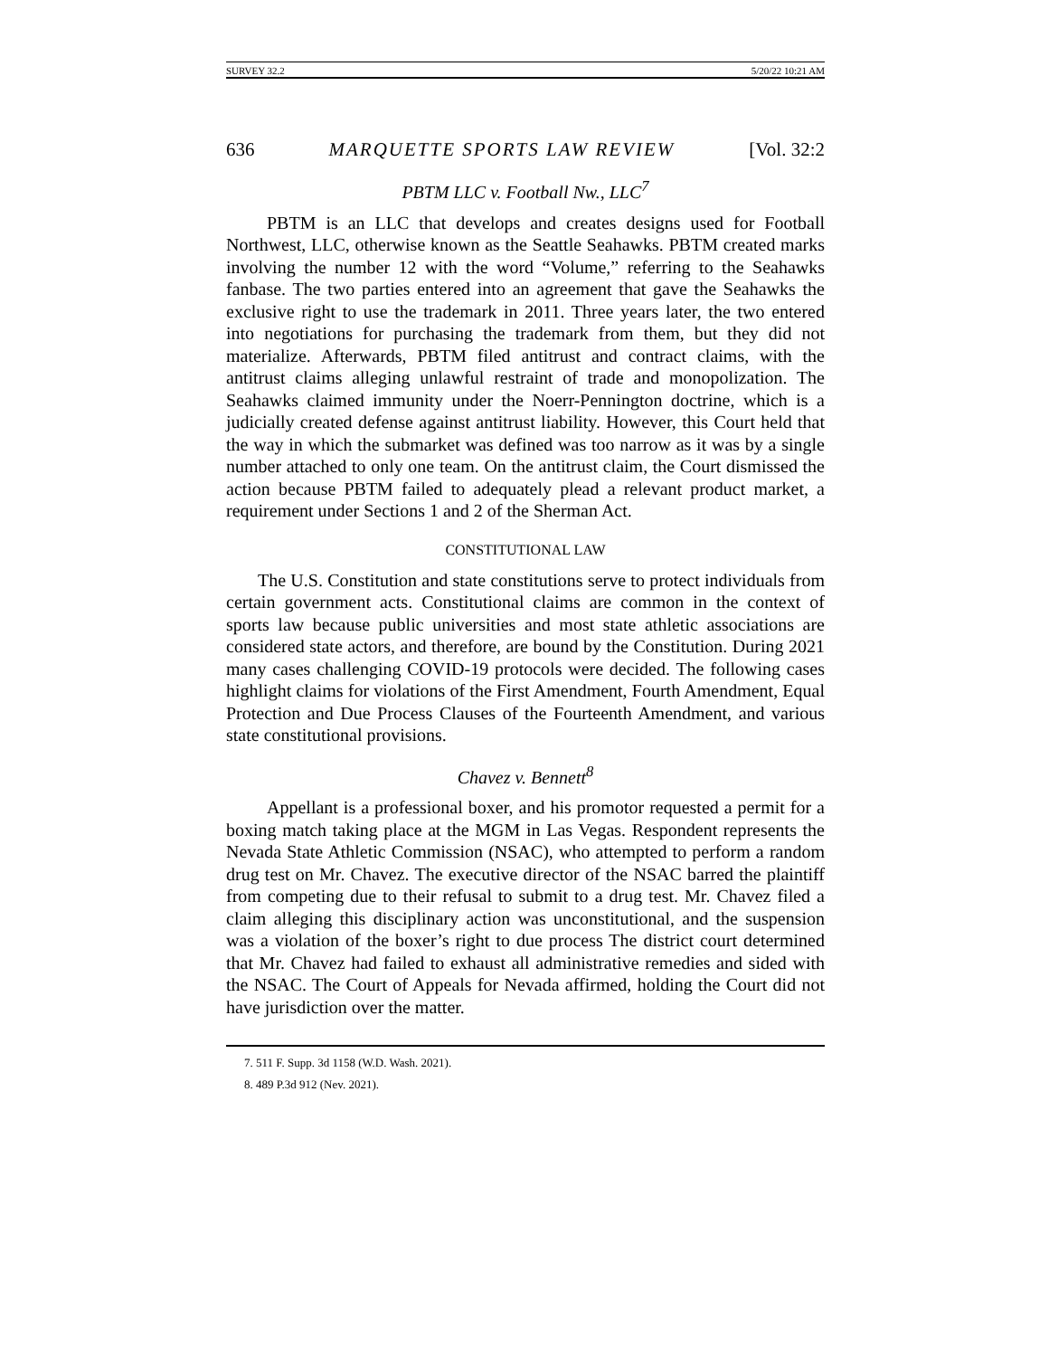SURVEY 32.2 5/20/22 10:21 AM
636 MARQUETTE SPORTS LAW REVIEW [Vol. 32:2
PBTM LLC v. Football Nw., LLC<sup>7</sup>
PBTM is an LLC that develops and creates designs used for Football Northwest, LLC, otherwise known as the Seattle Seahawks. PBTM created marks involving the number 12 with the word “Volume,” referring to the Seahawks fanbase. The two parties entered into an agreement that gave the Seahawks the exclusive right to use the trademark in 2011. Three years later, the two entered into negotiations for purchasing the trademark from them, but they did not materialize. Afterwards, PBTM filed antitrust and contract claims, with the antitrust claims alleging unlawful restraint of trade and monopolization. The Seahawks claimed immunity under the Noerr-Pennington doctrine, which is a judicially created defense against antitrust liability. However, this Court held that the way in which the submarket was defined was too narrow as it was by a single number attached to only one team. On the antitrust claim, the Court dismissed the action because PBTM failed to adequately plead a relevant product market, a requirement under Sections 1 and 2 of the Sherman Act.
CONSTITUTIONAL LAW
The U.S. Constitution and state constitutions serve to protect individuals from certain government acts. Constitutional claims are common in the context of sports law because public universities and most state athletic associations are considered state actors, and therefore, are bound by the Constitution. During 2021 many cases challenging COVID-19 protocols were decided. The following cases highlight claims for violations of the First Amendment, Fourth Amendment, Equal Protection and Due Process Clauses of the Fourteenth Amendment, and various state constitutional provisions.
Chavez v. Bennett<sup>8</sup>
Appellant is a professional boxer, and his promotor requested a permit for a boxing match taking place at the MGM in Las Vegas. Respondent represents the Nevada State Athletic Commission (NSAC), who attempted to perform a random drug test on Mr. Chavez. The executive director of the NSAC barred the plaintiff from competing due to their refusal to submit to a drug test. Mr. Chavez filed a claim alleging this disciplinary action was unconstitutional, and the suspension was a violation of the boxer’s right to due process The district court determined that Mr. Chavez had failed to exhaust all administrative remedies and sided with the NSAC. The Court of Appeals for Nevada affirmed, holding the Court did not have jurisdiction over the matter.
7. 511 F. Supp. 3d 1158 (W.D. Wash. 2021).
8. 489 P.3d 912 (Nev. 2021).